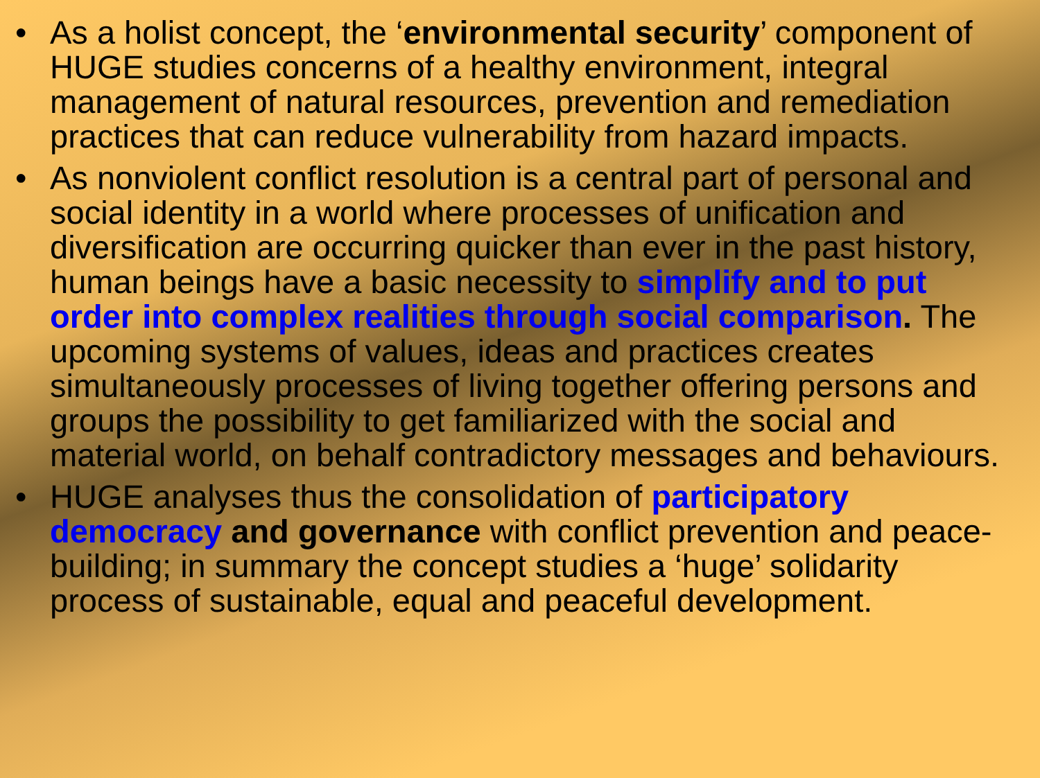• As a holist concept, the ‘environmental security’ component of HUGE studies concerns of a healthy environment, integral management of natural resources, prevention and remediation practices that can reduce vulnerability from hazard impacts.
• As nonviolent conflict resolution is a central part of personal and social identity in a world where processes of unification and diversification are occurring quicker than ever in the past history, human beings have a basic necessity to simplify and to put order into complex realities through social comparison. The upcoming systems of values, ideas and practices creates simultaneously processes of living together offering persons and groups the possibility to get familiarized with the social and material world, on behalf contradictory messages and behaviours.
• HUGE analyses thus the consolidation of participatory democracy and governance with conflict prevention and peace-building; in summary the concept studies a ‘huge’ solidarity process of sustainable, equal and peaceful development.